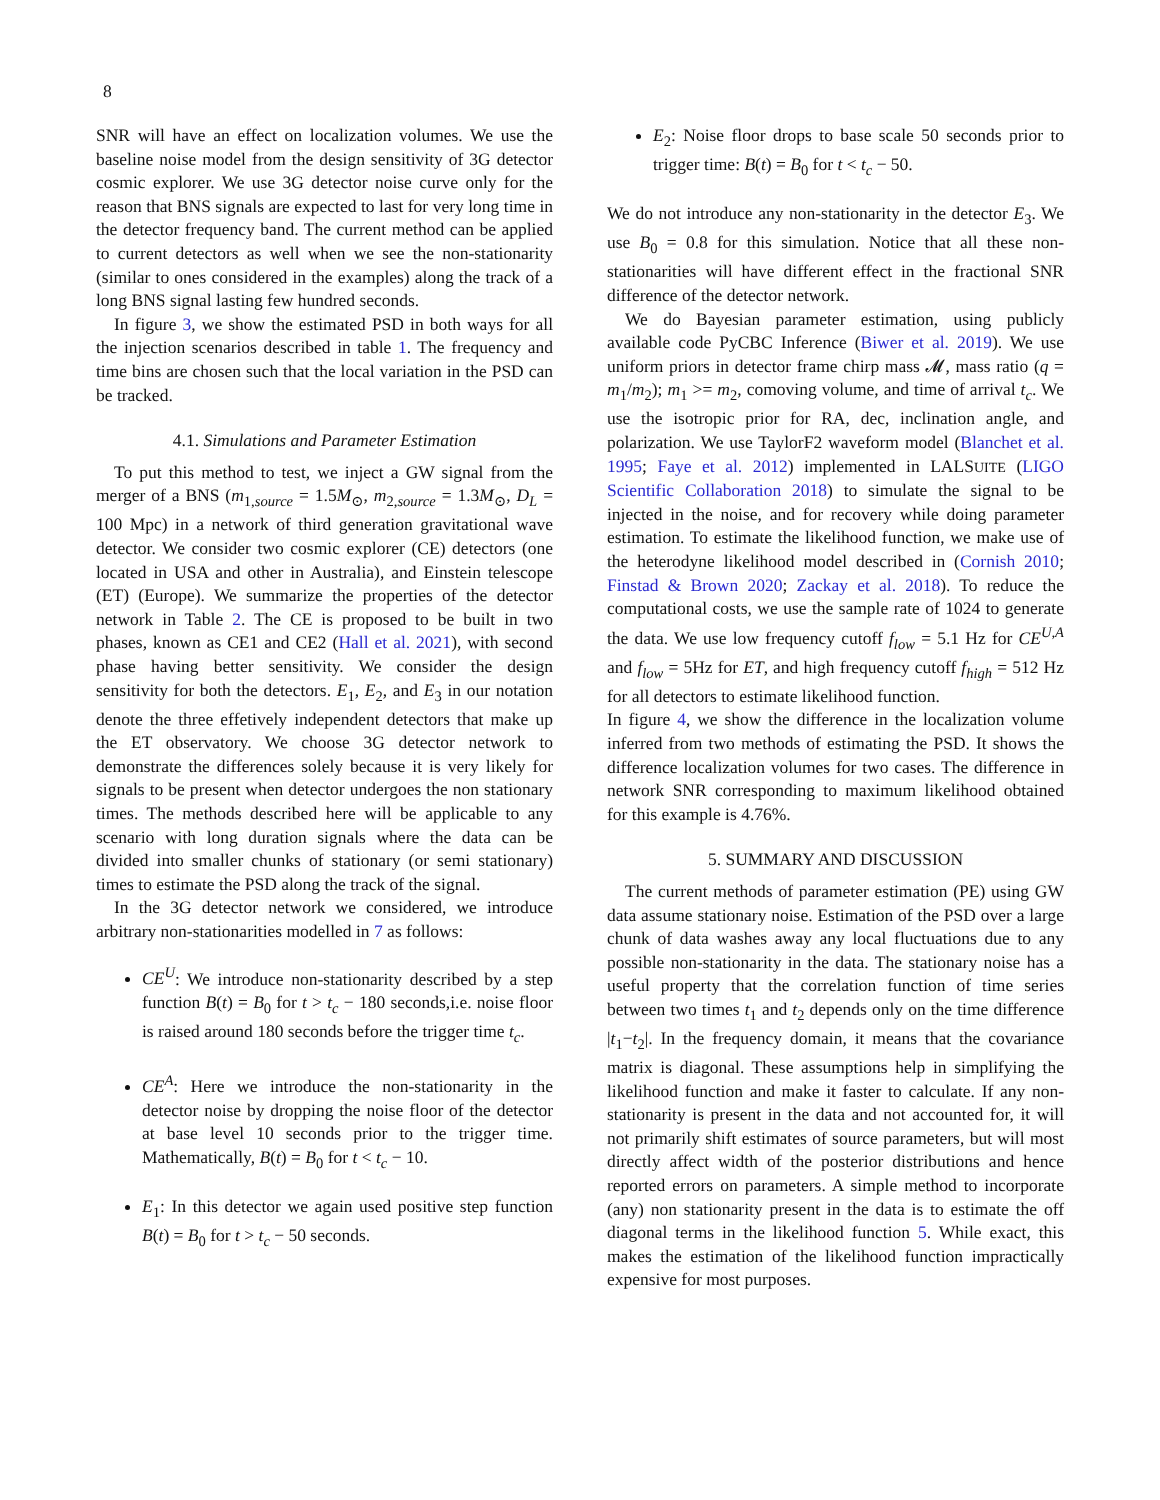8
SNR will have an effect on localization volumes. We use the baseline noise model from the design sensitivity of 3G detector cosmic explorer. We use 3G detector noise curve only for the reason that BNS signals are expected to last for very long time in the detector frequency band. The current method can be applied to current detectors as well when we see the non-stationarity (similar to ones considered in the examples) along the track of a long BNS signal lasting few hundred seconds.
In figure 3, we show the estimated PSD in both ways for all the injection scenarios described in table 1. The frequency and time bins are chosen such that the local variation in the PSD can be tracked.
4.1. Simulations and Parameter Estimation
To put this method to test, we inject a GW signal from the merger of a BNS (m<sub>1,source</sub> = 1.5M<sub>⊙</sub>, m<sub>2,source</sub> = 1.3M<sub>⊙</sub>, D<sub>L</sub> = 100 Mpc) in a network of third generation gravitational wave detector. We consider two cosmic explorer (CE) detectors (one located in USA and other in Australia), and Einstein telescope (ET) (Europe). We summarize the properties of the detector network in Table 2. The CE is proposed to be built in two phases, known as CE1 and CE2 (Hall et al. 2021), with second phase having better sensitivity. We consider the design sensitivity for both the detectors. E<sub>1</sub>, E<sub>2</sub>, and E<sub>3</sub> in our notation denote the three effetively independent detectors that make up the ET observatory. We choose 3G detector network to demonstrate the differences solely because it is very likely for signals to be present when detector undergoes the non stationary times. The methods described here will be applicable to any scenario with long duration signals where the data can be divided into smaller chunks of stationary (or semi stationary) times to estimate the PSD along the track of the signal.
In the 3G detector network we considered, we introduce arbitrary non-stationarities modelled in 7 as follows:
CE<sup>U</sup>: We introduce non-stationarity described by a step function B(t) = B<sub>0</sub> for t > t<sub>c</sub> − 180 seconds,i.e. noise floor is raised around 180 seconds before the trigger time t<sub>c</sub>.
CE<sup>A</sup>: Here we introduce the non-stationarity in the detector noise by dropping the noise floor of the detector at base level 10 seconds prior to the trigger time. Mathematically, B(t) = B<sub>0</sub> for t < t<sub>c</sub> − 10.
E<sub>1</sub>: In this detector we again used positive step function B(t) = B<sub>0</sub> for t > t<sub>c</sub> − 50 seconds.
E<sub>2</sub>: Noise floor drops to base scale 50 seconds prior to trigger time: B(t) = B<sub>0</sub> for t < t<sub>c</sub> − 50.
We do not introduce any non-stationarity in the detector E<sub>3</sub>. We use B<sub>0</sub> = 0.8 for this simulation. Notice that all these non-stationarities will have different effect in the fractional SNR difference of the detector network.
We do Bayesian parameter estimation, using publicly available code PyCBC Inference (Biwer et al. 2019). We use uniform priors in detector frame chirp mass 𝓜, mass ratio (q = m<sub>1</sub>/m<sub>2</sub>); m<sub>1</sub> >= m<sub>2</sub>, comoving volume, and time of arrival t<sub>c</sub>. We use the isotropic prior for RA, dec, inclination angle, and polarization. We use TaylorF2 waveform model (Blanchet et al. 1995; Faye et al. 2012) implemented in LALSUITE (LIGO Scientific Collaboration 2018) to simulate the signal to be injected in the noise, and for recovery while doing parameter estimation. To estimate the likelihood function, we make use of the heterodyne likelihood model described in (Cornish 2010; Finstad & Brown 2020; Zackay et al. 2018). To reduce the computational costs, we use the sample rate of 1024 to generate the data. We use low frequency cutoff f<sub>low</sub> = 5.1 Hz for CE<sup>U,A</sup> and f<sub>low</sub> = 5Hz for ET, and high frequency cutoff f<sub>high</sub> = 512 Hz for all detectors to estimate likelihood function.
In figure 4, we show the difference in the localization volume inferred from two methods of estimating the PSD. It shows the difference localization volumes for two cases. The difference in network SNR corresponding to maximum likelihood obtained for this example is 4.76%.
5. SUMMARY AND DISCUSSION
The current methods of parameter estimation (PE) using GW data assume stationary noise. Estimation of the PSD over a large chunk of data washes away any local fluctuations due to any possible non-stationarity in the data. The stationary noise has a useful property that the correlation function of time series between two times t<sub>1</sub> and t<sub>2</sub> depends only on the time difference |t<sub>1</sub>−t<sub>2</sub>|. In the frequency domain, it means that the covariance matrix is diagonal. These assumptions help in simplifying the likelihood function and make it faster to calculate. If any non-stationarity is present in the data and not accounted for, it will not primarily shift estimates of source parameters, but will most directly affect width of the posterior distributions and hence reported errors on parameters. A simple method to incorporate (any) non stationarity present in the data is to estimate the off diagonal terms in the likelihood function 5. While exact, this makes the estimation of the likelihood function impractically expensive for most purposes.